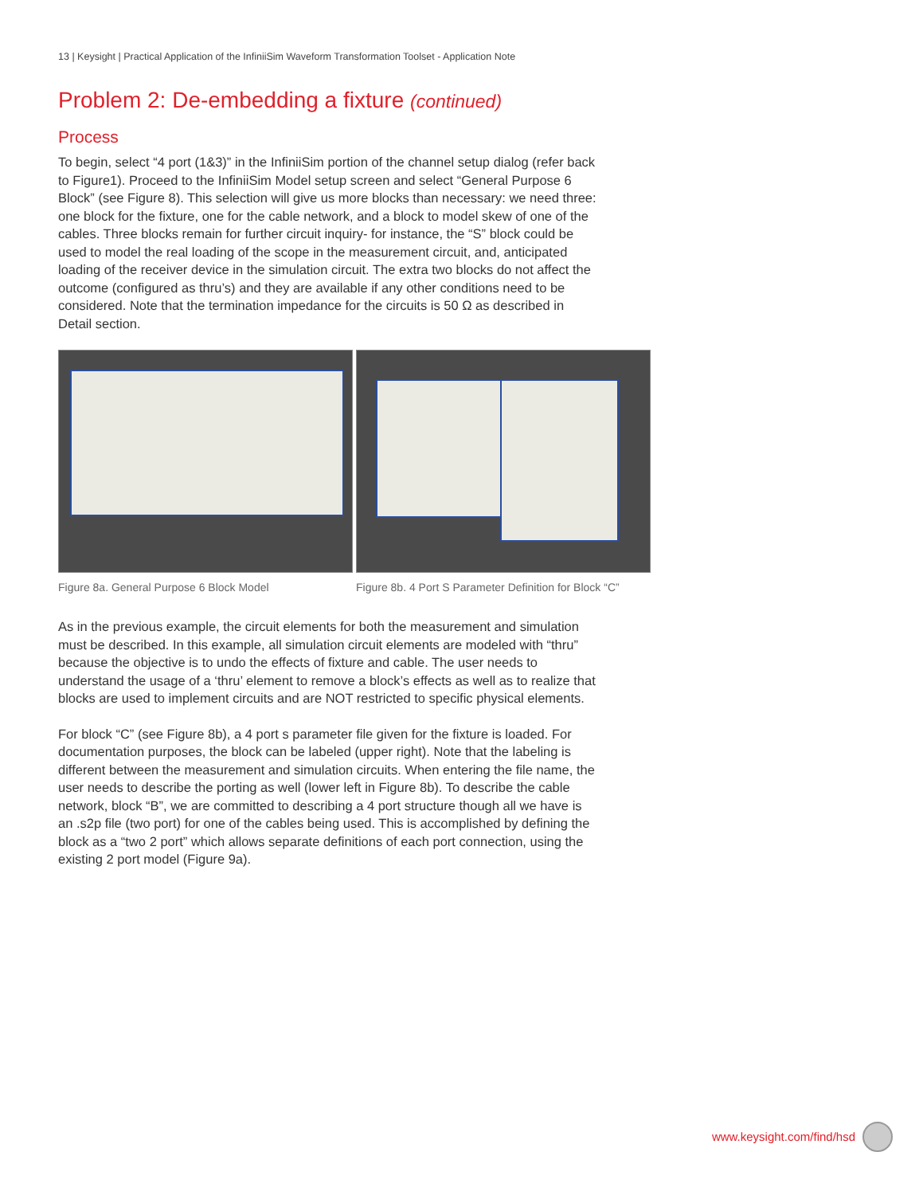13 | Keysight | Practical Application of the InfiniiSim Waveform Transformation Toolset - Application Note
Problem 2: De-embedding a fixture (continued)
Process
To begin, select “4 port (1&3)” in the InfiniiSim portion of the channel setup dialog (refer back to Figure1). Proceed to the InfiniiSim Model setup screen and select “General Purpose 6 Block” (see Figure 8). This selection will give us more blocks than necessary: we need three: one block for the fixture, one for the cable network, and a block to model skew of one of the cables. Three blocks remain for further circuit inquiry- for instance, the “S” block could be used to model the real loading of the scope in the measurement circuit, and, anticipated loading of the receiver device in the simulation circuit. The extra two blocks do not affect the outcome (configured as thru’s) and they are available if any other conditions need to be considered. Note that the termination impedance for the circuits is 50 Ω as described in Detail section.
Figure 8a. General Purpose 6 Block Model
Figure 8b. 4 Port S Parameter Definition for Block “C”
As in the previous example, the circuit elements for both the measurement and simulation must be described. In this example, all simulation circuit elements are modeled with “thru” because the objective is to undo the effects of fixture and cable. The user needs to understand the usage of a ‘thru’ element to remove a block’s effects as well as to realize that blocks are used to implement circuits and are NOT restricted to specific physical elements.
For block “C” (see Figure 8b), a 4 port s parameter file given for the fixture is loaded. For documentation purposes, the block can be labeled (upper right). Note that the labeling is different between the measurement and simulation circuits. When entering the file name, the user needs to describe the porting as well (lower left in Figure 8b). To describe the cable network, block “B”, we are committed to describing a 4 port structure though all we have is an .s2p file (two port) for one of the cables being used. This is accomplished by defining the block as a “two 2 port” which allows separate definitions of each port connection, using the existing 2 port model (Figure 9a).
www.keysight.com/find/hsd